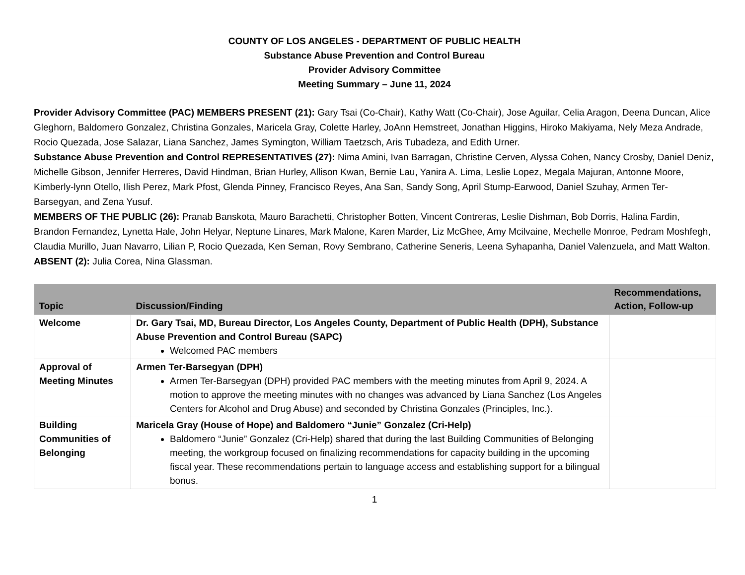COUNTY OF LOS ANGELES - DEPARTMENT OF PUBLIC HEALTH
Substance Abuse Prevention and Control Bureau
Provider Advisory Committee
Meeting Summary – June 11, 2024
Provider Advisory Committee (PAC) MEMBERS PRESENT (21): Gary Tsai (Co-Chair), Kathy Watt (Co-Chair), Jose Aguilar, Celia Aragon, Deena Duncan, Alice Gleghorn, Baldomero Gonzalez, Christina Gonzales, Maricela Gray, Colette Harley, JoAnn Hemstreet, Jonathan Higgins, Hiroko Makiyama, Nely Meza Andrade, Rocio Quezada, Jose Salazar, Liana Sanchez, James Symington, William Taetzsch, Aris Tubadeza, and Edith Urner.
Substance Abuse Prevention and Control REPRESENTATIVES (27): Nima Amini, Ivan Barragan, Christine Cerven, Alyssa Cohen, Nancy Crosby, Daniel Deniz, Michelle Gibson, Jennifer Herreres, David Hindman, Brian Hurley, Allison Kwan, Bernie Lau, Yanira A. Lima, Leslie Lopez, Megala Majuran, Antonne Moore, Kimberly-lynn Otello, Ilish Perez, Mark Pfost, Glenda Pinney, Francisco Reyes, Ana San, Sandy Song, April Stump-Earwood, Daniel Szuhay, Armen Ter-Barsegyan, and Zena Yusuf.
MEMBERS OF THE PUBLIC (26): Pranab Banskota, Mauro Barachetti, Christopher Botten, Vincent Contreras, Leslie Dishman, Bob Dorris, Halina Fardin, Brandon Fernandez, Lynetta Hale, John Helyar, Neptune Linares, Mark Malone, Karen Marder, Liz McGhee, Amy Mcilvaine, Mechelle Monroe, Pedram Moshfegh, Claudia Murillo, Juan Navarro, Lilian P, Rocio Quezada, Ken Seman, Rovy Sembrano, Catherine Seneris, Leena Syhapanha, Daniel Valenzuela, and Matt Walton.
ABSENT (2): Julia Corea, Nina Glassman.
| Topic | Discussion/Finding | Recommendations, Action, Follow-up |
| --- | --- | --- |
| Welcome | Dr. Gary Tsai, MD, Bureau Director, Los Angeles County, Department of Public Health (DPH), Substance Abuse Prevention and Control Bureau (SAPC) Welcomed PAC members | |
| Approval of Meeting Minutes | Armen Ter-Barsegyan (DPH) Armen Ter-Barsegyan (DPH) provided PAC members with the meeting minutes from April 9, 2024. A motion to approve the meeting minutes with no changes was advanced by Liana Sanchez (Los Angeles Centers for Alcohol and Drug Abuse) and seconded by Christina Gonzales (Principles, Inc.). | |
| Building Communities of Belonging | Maricela Gray (House of Hope) and Baldomero “Junie” Gonzalez (Cri-Help) Baldomero “Junie” Gonzalez (Cri-Help) shared that during the last Building Communities of Belonging meeting, the workgroup focused on finalizing recommendations for capacity building in the upcoming fiscal year. These recommendations pertain to language access and establishing support for a bilingual bonus. | |
1